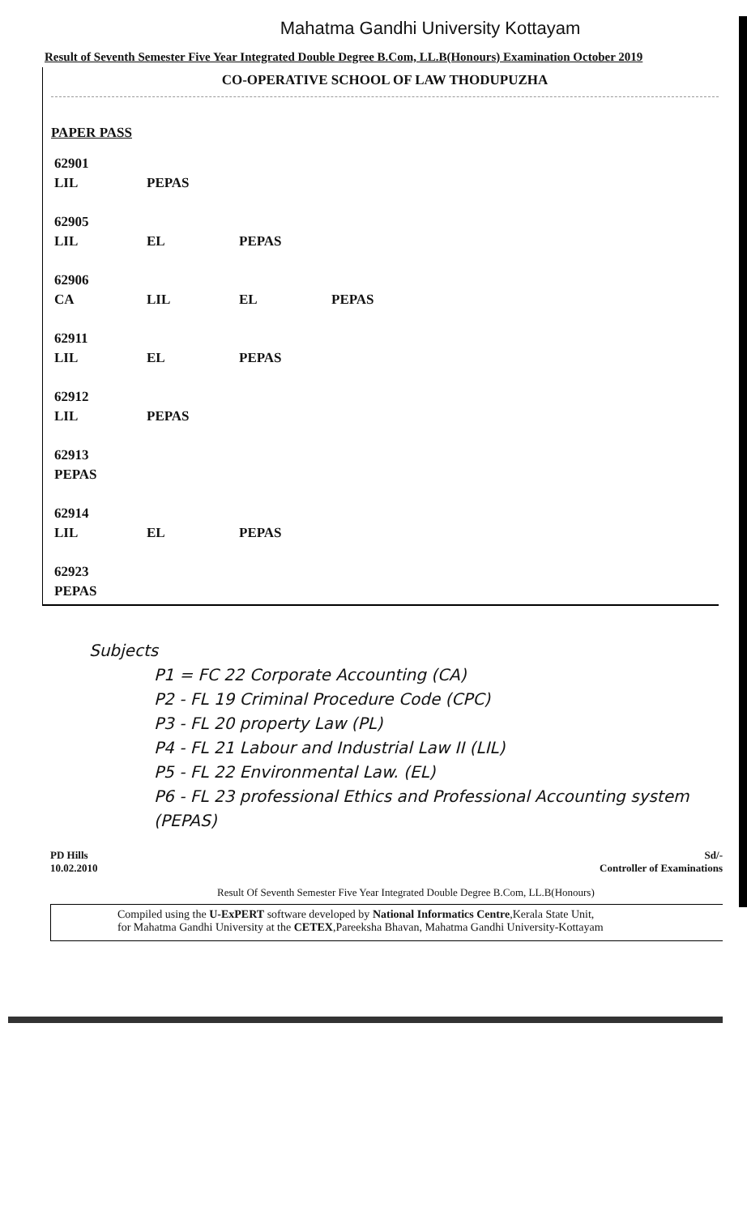Mahatma Gandhi University Kottayam
Result of Seventh Semester Five Year Integrated Double Degree B.Com, LL.B(Honours) Examination October 2019
CO-OPERATIVE SCHOOL OF LAW THODUPUZHA
PAPER PASS
| 62901 | | | |
| LIL | PEPAS | | |
| 62905 | | | |
| LIL | EL | PEPAS | |
| 62906 | | | |
| CA | LIL | EL | PEPAS |
| 62911 | | | |
| LIL | EL | PEPAS | |
| 62912 | | | |
| LIL | PEPAS | | |
| 62913 | | | |
| PEPAS | | | |
| 62914 | | | |
| LIL | EL | PEPAS | |
| 62923 | | | |
| PEPAS | | | |
Subjects
P1 = FC 22 Corporate Accounting (CA)
P2 - FL 19 Criminal Procedure Code (CPC)
P3 - FL 20 property Law (PL)
P4 - FL 21 Labour and Industrial Law II (LIL)
P5 - FL 22 Environmental Law. (EL)
P6 - FL 23 professional Ethics and Professional Accounting system (PEPAS)
PD Hills
10.02.2010
Sd/-
Controller of Examinations
Result Of Seventh Semester Five Year Integrated Double Degree B.Com, LL.B(Honours)
Compiled using the U-ExPERT software developed by National Informatics Centre,Kerala State Unit,
for Mahatma Gandhi University at the CETEX,Pareeksha Bhavan, Mahatma Gandhi University-Kottayam